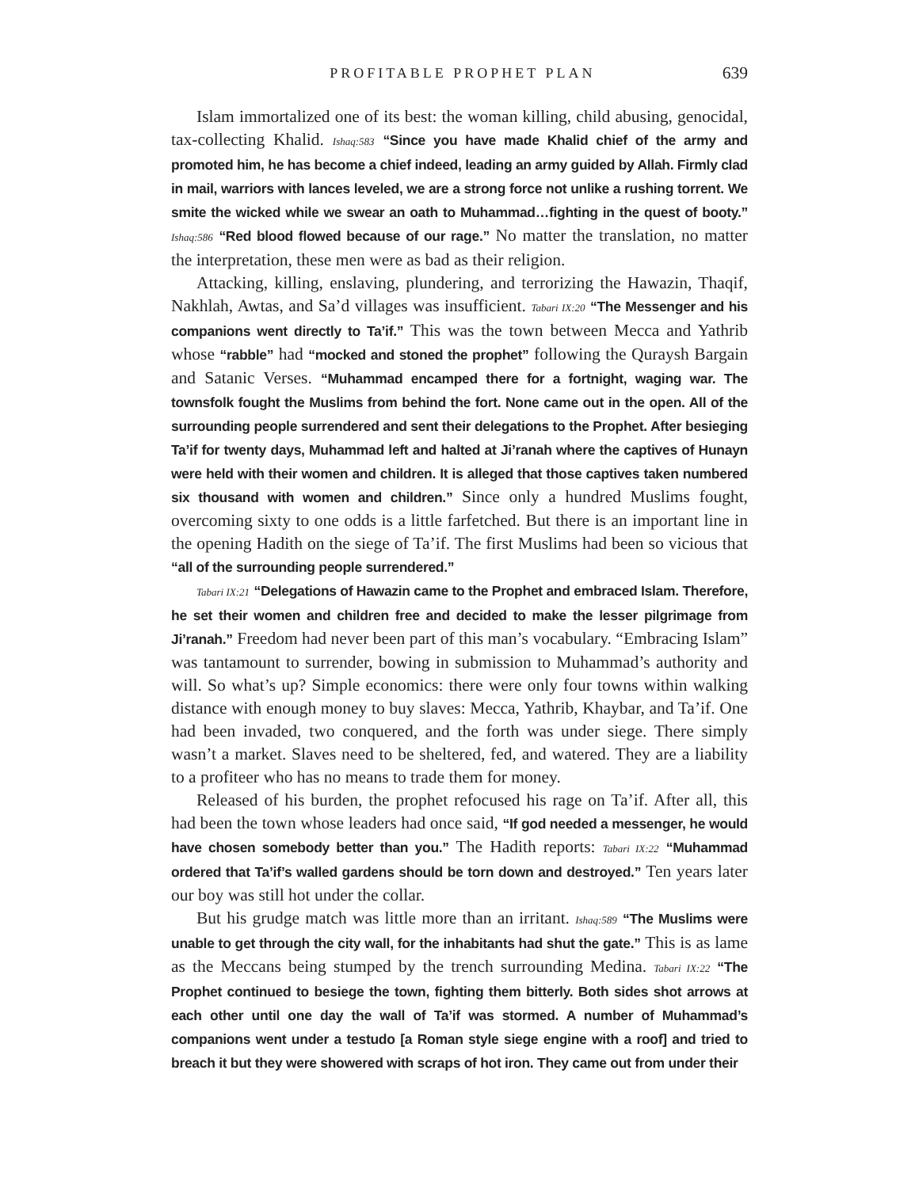PROFITABLE PROPHET PLAN 639
Islam immortalized one of its best: the woman killing, child abusing, genocidal, tax-collecting Khalid. Ishaq:583 “Since you have made Khalid chief of the army and promoted him, he has become a chief indeed, leading an army guided by Allah. Firmly clad in mail, warriors with lances leveled, we are a strong force not unlike a rushing torrent. We smite the wicked while we swear an oath to Muhammad…fighting in the quest of booty.” Ishaq:586 “Red blood flowed because of our rage.” No matter the translation, no matter the interpretation, these men were as bad as their religion.
Attacking, killing, enslaving, plundering, and terrorizing the Hawazin, Thaqif, Nakhlah, Awtas, and Sa’d villages was insufficient. Tabari IX:20 “The Messenger and his companions went directly to Ta’if.” This was the town between Mecca and Yathrib whose “rabble” had “mocked and stoned the prophet” following the Quraysh Bargain and Satanic Verses. “Muhammad encamped there for a fortnight, waging war. The townsfolk fought the Muslims from behind the fort. None came out in the open. All of the surrounding people surrendered and sent their delegations to the Prophet. After besieging Ta’if for twenty days, Muhammad left and halted at Ji’ranah where the captives of Hunayn were held with their women and children. It is alleged that those captives taken numbered six thousand with women and children.” Since only a hundred Muslims fought, overcoming sixty to one odds is a little farfetched. But there is an important line in the opening Hadith on the siege of Ta’if. The first Muslims had been so vicious that “all of the surrounding people surrendered.”
Tabari IX:21 “Delegations of Hawazin came to the Prophet and embraced Islam. Therefore, he set their women and children free and decided to make the lesser pilgrimage from Ji’ranah.” Freedom had never been part of this man’s vocabulary. “Embracing Islam” was tantamount to surrender, bowing in submission to Muhammad’s authority and will. So what’s up? Simple economics: there were only four towns within walking distance with enough money to buy slaves: Mecca, Yathrib, Khaybar, and Ta’if. One had been invaded, two conquered, and the forth was under siege. There simply wasn’t a market. Slaves need to be sheltered, fed, and watered. They are a liability to a profiteer who has no means to trade them for money.
Released of his burden, the prophet refocused his rage on Ta’if. After all, this had been the town whose leaders had once said, “If god needed a messenger, he would have chosen somebody better than you.” The Hadith reports: Tabari IX:22 “Muhammad ordered that Ta’if’s walled gardens should be torn down and destroyed.” Ten years later our boy was still hot under the collar.
But his grudge match was little more than an irritant. Ishaq:589 “The Muslims were unable to get through the city wall, for the inhabitants had shut the gate.” This is as lame as the Meccans being stumped by the trench surrounding Medina. Tabari IX:22 “The Prophet continued to besiege the town, fighting them bitterly. Both sides shot arrows at each other until one day the wall of Ta’if was stormed. A number of Muhammad’s companions went under a testudo [a Roman style siege engine with a roof] and tried to breach it but they were showered with scraps of hot iron. They came out from under their